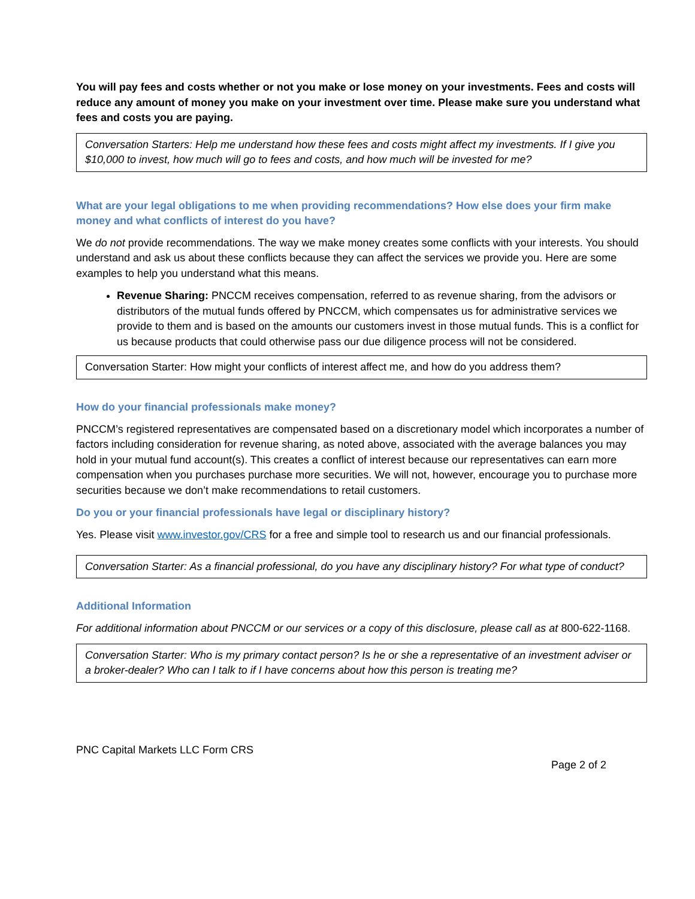You will pay fees and costs whether or not you make or lose money on your investments. Fees and costs will reduce any amount of money you make on your investment over time. Please make sure you understand what fees and costs you are paying.
Conversation Starters: Help me understand how these fees and costs might affect my investments. If I give you $10,000 to invest, how much will go to fees and costs, and how much will be invested for me?
What are your legal obligations to me when providing recommendations? How else does your firm make money and what conflicts of interest do you have?
We do not provide recommendations. The way we make money creates some conflicts with your interests. You should understand and ask us about these conflicts because they can affect the services we provide you. Here are some examples to help you understand what this means.
Revenue Sharing: PNCCM receives compensation, referred to as revenue sharing, from the advisors or distributors of the mutual funds offered by PNCCM, which compensates us for administrative services we provide to them and is based on the amounts our customers invest in those mutual funds. This is a conflict for us because products that could otherwise pass our due diligence process will not be considered.
Conversation Starter: How might your conflicts of interest affect me, and how do you address them?
How do your financial professionals make money?
PNCCM’s registered representatives are compensated based on a discretionary model which incorporates a number of factors including consideration for revenue sharing, as noted above, associated with the average balances you may hold in your mutual fund account(s). This creates a conflict of interest because our representatives can earn more compensation when you purchases purchase more securities. We will not, however, encourage you to purchase more securities because we don’t make recommendations to retail customers.
Do you or your financial professionals have legal or disciplinary history?
Yes. Please visit www.investor.gov/CRS for a free and simple tool to research us and our financial professionals.
Conversation Starter: As a financial professional, do you have any disciplinary history? For what type of conduct?
Additional Information
For additional information about PNCCM or our services or a copy of this disclosure, please call as at 800-622-1168.
Conversation Starter: Who is my primary contact person? Is he or she a representative of an investment adviser or a broker-dealer? Who can I talk to if I have concerns about how this person is treating me?
PNC Capital Markets LLC Form CRS
Page 2 of 2